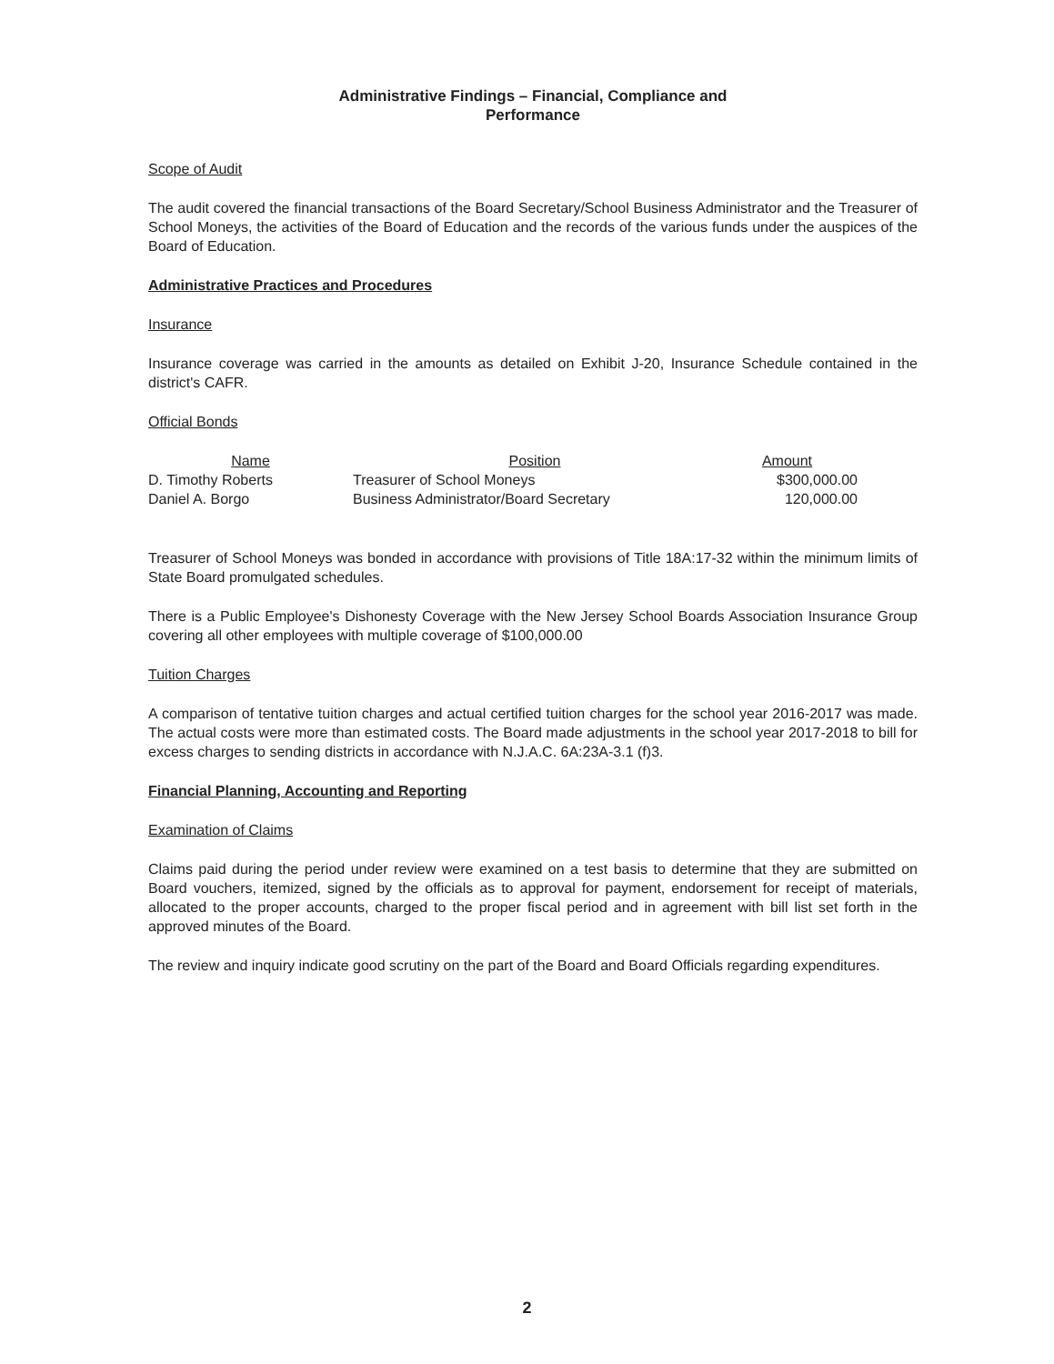Administrative Findings – Financial, Compliance and
Performance
Scope of Audit
The audit covered the financial transactions of the Board Secretary/School Business Administrator and the Treasurer of School Moneys, the activities of the Board of Education and the records of the various funds under the auspices of the Board of Education.
Administrative Practices and Procedures
Insurance
Insurance coverage was carried in the amounts as detailed on Exhibit J-20, Insurance Schedule contained in the district's CAFR.
Official Bonds
| Name | Position | Amount |
| --- | --- | --- |
| D. Timothy Roberts | Treasurer of School Moneys | $300,000.00 |
| Daniel A. Borgo | Business Administrator/Board Secretary | 120,000.00 |
Treasurer of School Moneys was bonded in accordance with provisions of Title 18A:17-32 within the minimum limits of State Board promulgated schedules.
There is a Public Employee's Dishonesty Coverage with the New Jersey School Boards Association Insurance Group covering all other employees with multiple coverage of $100,000.00
Tuition Charges
A comparison of tentative tuition charges and actual certified tuition charges for the school year 2016-2017 was made. The actual costs were more than estimated costs. The Board made adjustments in the school year 2017-2018 to bill for excess charges to sending districts in accordance with N.J.A.C. 6A:23A-3.1 (f)3.
Financial Planning, Accounting and Reporting
Examination of Claims
Claims paid during the period under review were examined on a test basis to determine that they are submitted on Board vouchers, itemized, signed by the officials as to approval for payment, endorsement for receipt of materials, allocated to the proper accounts, charged to the proper fiscal period and in agreement with bill list set forth in the approved minutes of the Board.
The review and inquiry indicate good scrutiny on the part of the Board and Board Officials regarding expenditures.
2